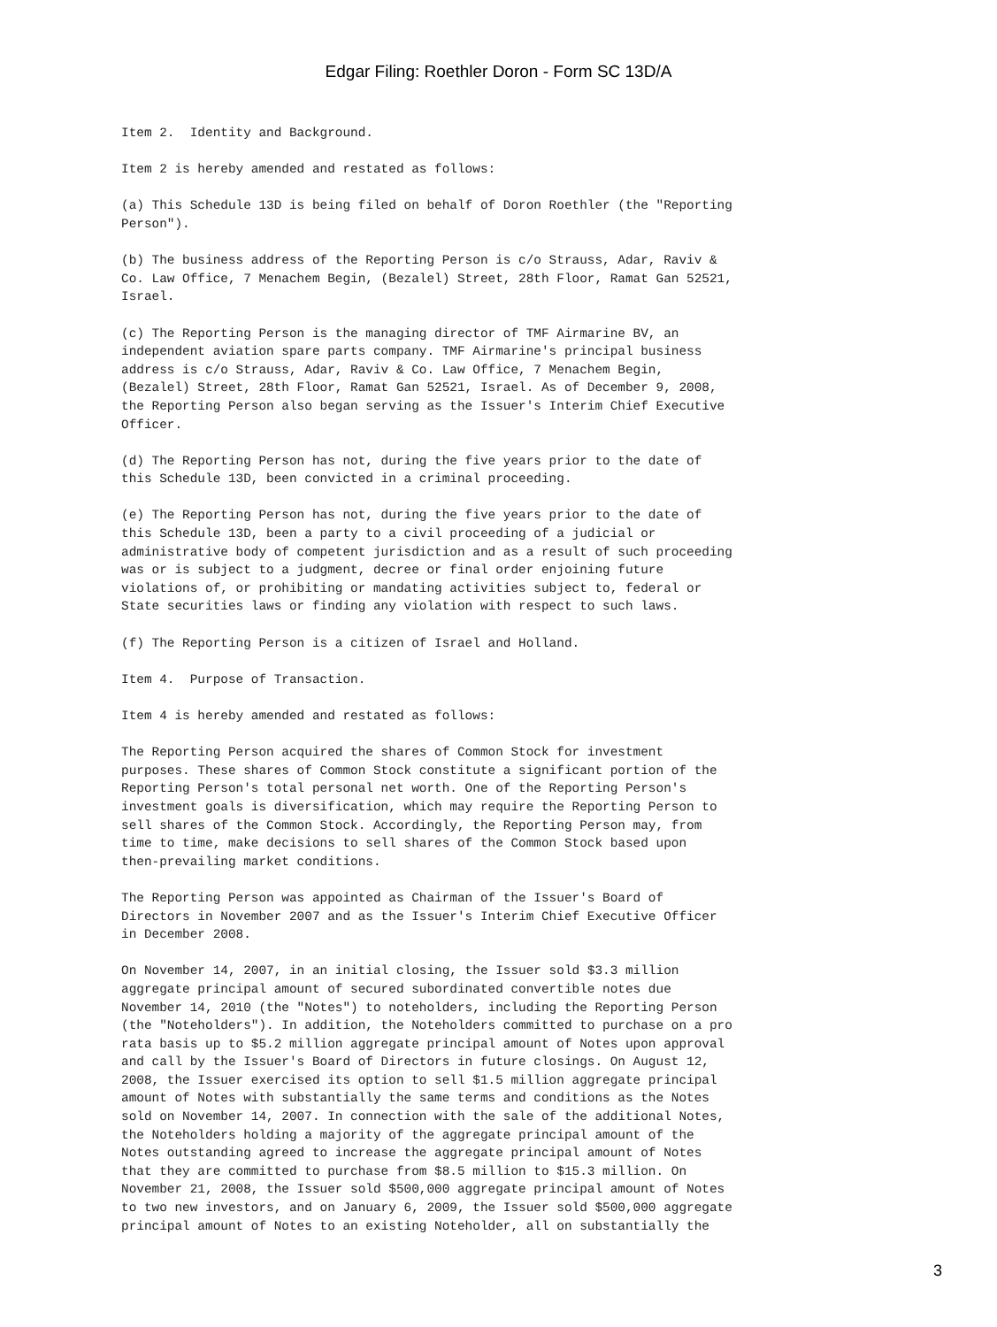Edgar Filing: Roethler Doron - Form SC 13D/A
Item 2.  Identity and Background.

Item 2 is hereby amended and restated as follows:

(a) This Schedule 13D is being filed on behalf of Doron Roethler (the "Reporting
Person").

(b) The business address of the Reporting Person is c/o Strauss, Adar, Raviv &
Co. Law Office, 7 Menachem Begin, (Bezalel) Street, 28th Floor, Ramat Gan 52521,
Israel.

(c) The Reporting Person is the managing director of TMF Airmarine BV, an
independent aviation spare parts company. TMF Airmarine's principal business
address is c/o Strauss, Adar, Raviv & Co. Law Office, 7 Menachem Begin,
(Bezalel) Street, 28th Floor, Ramat Gan 52521, Israel. As of December 9, 2008,
the Reporting Person also began serving as the Issuer's Interim Chief Executive
Officer.

(d) The Reporting Person has not, during the five years prior to the date of
this Schedule 13D, been convicted in a criminal proceeding.

(e) The Reporting Person has not, during the five years prior to the date of
this Schedule 13D, been a party to a civil proceeding of a judicial or
administrative body of competent jurisdiction and as a result of such proceeding
was or is subject to a judgment, decree or final order enjoining future
violations of, or prohibiting or mandating activities subject to, federal or
State securities laws or finding any violation with respect to such laws.

(f) The Reporting Person is a citizen of Israel and Holland.

Item 4.  Purpose of Transaction.

Item 4 is hereby amended and restated as follows:

The Reporting Person acquired the shares of Common Stock for investment
purposes. These shares of Common Stock constitute a significant portion of the
Reporting Person's total personal net worth. One of the Reporting Person's
investment goals is diversification, which may require the Reporting Person to
sell shares of the Common Stock. Accordingly, the Reporting Person may, from
time to time, make decisions to sell shares of the Common Stock based upon
then-prevailing market conditions.

The Reporting Person was appointed as Chairman of the Issuer's Board of
Directors in November 2007 and as the Issuer's Interim Chief Executive Officer
in December 2008.

On November 14, 2007, in an initial closing, the Issuer sold $3.3 million
aggregate principal amount of secured subordinated convertible notes due
November 14, 2010 (the "Notes") to noteholders, including the Reporting Person
(the "Noteholders"). In addition, the Noteholders committed to purchase on a pro
rata basis up to $5.2 million aggregate principal amount of Notes upon approval
and call by the Issuer's Board of Directors in future closings. On August 12,
2008, the Issuer exercised its option to sell $1.5 million aggregate principal
amount of Notes with substantially the same terms and conditions as the Notes
sold on November 14, 2007. In connection with the sale of the additional Notes,
the Noteholders holding a majority of the aggregate principal amount of the
Notes outstanding agreed to increase the aggregate principal amount of Notes
that they are committed to purchase from $8.5 million to $15.3 million. On
November 21, 2008, the Issuer sold $500,000 aggregate principal amount of Notes
to two new investors, and on January 6, 2009, the Issuer sold $500,000 aggregate
principal amount of Notes to an existing Noteholder, all on substantially the
3